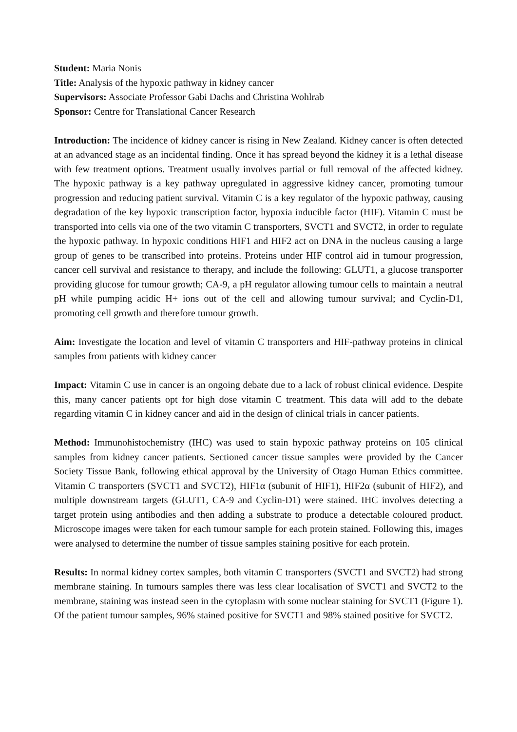Student: Maria Nonis
Title: Analysis of the hypoxic pathway in kidney cancer
Supervisors: Associate Professor Gabi Dachs and Christina Wohlrab
Sponsor: Centre for Translational Cancer Research
Introduction: The incidence of kidney cancer is rising in New Zealand. Kidney cancer is often detected at an advanced stage as an incidental finding. Once it has spread beyond the kidney it is a lethal disease with few treatment options. Treatment usually involves partial or full removal of the affected kidney. The hypoxic pathway is a key pathway upregulated in aggressive kidney cancer, promoting tumour progression and reducing patient survival. Vitamin C is a key regulator of the hypoxic pathway, causing degradation of the key hypoxic transcription factor, hypoxia inducible factor (HIF). Vitamin C must be transported into cells via one of the two vitamin C transporters, SVCT1 and SVCT2, in order to regulate the hypoxic pathway. In hypoxic conditions HIF1 and HIF2 act on DNA in the nucleus causing a large group of genes to be transcribed into proteins. Proteins under HIF control aid in tumour progression, cancer cell survival and resistance to therapy, and include the following: GLUT1, a glucose transporter providing glucose for tumour growth; CA-9, a pH regulator allowing tumour cells to maintain a neutral pH while pumping acidic H+ ions out of the cell and allowing tumour survival; and Cyclin-D1, promoting cell growth and therefore tumour growth.
Aim: Investigate the location and level of vitamin C transporters and HIF-pathway proteins in clinical samples from patients with kidney cancer
Impact: Vitamin C use in cancer is an ongoing debate due to a lack of robust clinical evidence. Despite this, many cancer patients opt for high dose vitamin C treatment. This data will add to the debate regarding vitamin C in kidney cancer and aid in the design of clinical trials in cancer patients.
Method: Immunohistochemistry (IHC) was used to stain hypoxic pathway proteins on 105 clinical samples from kidney cancer patients. Sectioned cancer tissue samples were provided by the Cancer Society Tissue Bank, following ethical approval by the University of Otago Human Ethics committee. Vitamin C transporters (SVCT1 and SVCT2), HIF1α (subunit of HIF1), HIF2α (subunit of HIF2), and multiple downstream targets (GLUT1, CA-9 and Cyclin-D1) were stained. IHC involves detecting a target protein using antibodies and then adding a substrate to produce a detectable coloured product. Microscope images were taken for each tumour sample for each protein stained. Following this, images were analysed to determine the number of tissue samples staining positive for each protein.
Results: In normal kidney cortex samples, both vitamin C transporters (SVCT1 and SVCT2) had strong membrane staining. In tumours samples there was less clear localisation of SVCT1 and SVCT2 to the membrane, staining was instead seen in the cytoplasm with some nuclear staining for SVCT1 (Figure 1). Of the patient tumour samples, 96% stained positive for SVCT1 and 98% stained positive for SVCT2.